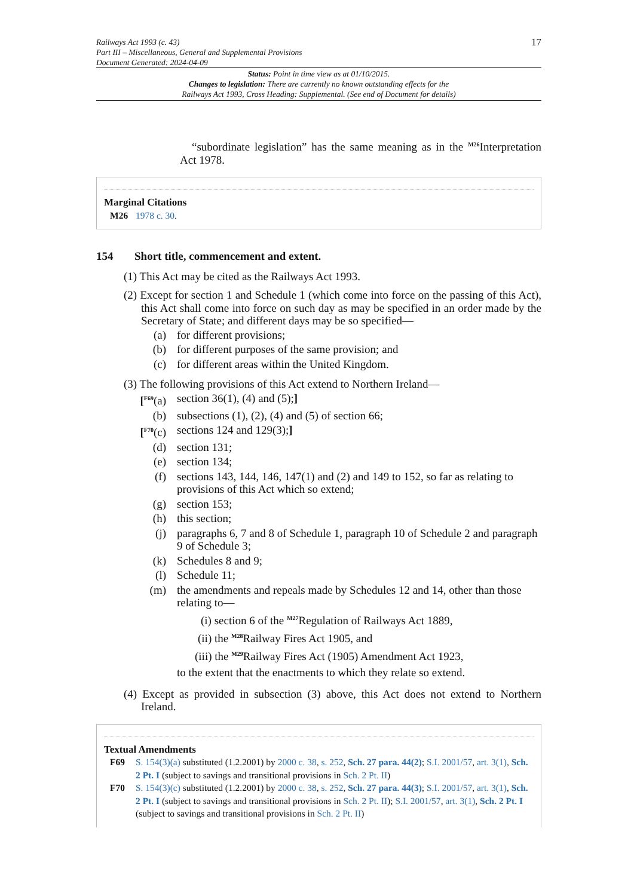Railways Act 1993 (c. 43)
Part III – Miscellaneous, General and Supplemental Provisions
Document Generated: 2024-04-09
17
Status: Point in time view as at 01/10/2015.
Changes to legislation: There are currently no known outstanding effects for the
Railways Act 1993, Cross Heading: Supplemental. (See end of Document for details)
“subordinate legislation” has the same meaning as in the <sup>M26</sup>Interpretation Act 1978.
Marginal Citations
M26 1978 c. 30.
154 Short title, commencement and extent.
(1) This Act may be cited as the Railways Act 1993.
(2) Except for section 1 and Schedule 1 (which come into force on the passing of this Act), this Act shall come into force on such day as may be specified in an order made by the Secretary of State; and different days may be so specified—
(a) for different provisions;
(b) for different purposes of the same provision; and
(c) for different areas within the United Kingdom.
(3) The following provisions of this Act extend to Northern Ireland—
[<sup>F69</sup>(a)
section 36(1), (4) and (5);]
(b) subsections (1), (2), (4) and (5) of section 66;
[<sup>F70</sup>(c)
sections 124 and 129(3);]
(d) section 131;
(e) section 134;
(f) sections 143, 144, 146, 147(1) and (2) and 149 to 152, so far as relating to provisions of this Act which so extend;
(g) section 153;
(h) this section;
(j) paragraphs 6, 7 and 8 of Schedule 1, paragraph 10 of Schedule 2 and paragraph 9 of Schedule 3;
(k) Schedules 8 and 9;
(l) Schedule 11;
(m) the amendments and repeals made by Schedules 12 and 14, other than those relating to—
(i) section 6 of the <sup>M27</sup>Regulation of Railways Act 1889,
(ii) the <sup>M28</sup>Railway Fires Act 1905, and
(iii) the <sup>M29</sup>Railway Fires Act (1905) Amendment Act 1923,
to the extent that the enactments to which they relate so extend.
(4) Except as provided in subsection (3) above, this Act does not extend to Northern Ireland.
Textual Amendments
F69 S. 154(3)(a) substituted (1.2.2001) by 2000 c. 38, s. 252, Sch. 27 para. 44(2); S.I. 2001/57, art. 3(1), Sch. 2 Pt. I (subject to savings and transitional provisions in Sch. 2 Pt. II)
F70 S. 154(3)(c) substituted (1.2.2001) by 2000 c. 38, s. 252, Sch. 27 para. 44(3); S.I. 2001/57, art. 3(1), Sch. 2 Pt. I (subject to savings and transitional provisions in Sch. 2 Pt. II); S.I. 2001/57, art. 3(1), Sch. 2 Pt. I (subject to savings and transitional provisions in Sch. 2 Pt. II)